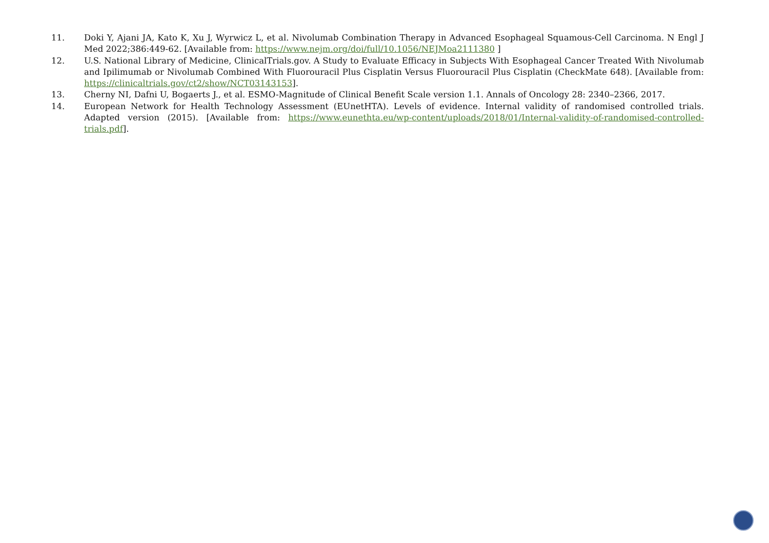11. Doki Y, Ajani JA, Kato K, Xu J, Wyrwicz L, et al. Nivolumab Combination Therapy in Advanced Esophageal Squamous-Cell Carcinoma. N Engl J Med 2022;386:449-62. [Available from: https://www.nejm.org/doi/full/10.1056/NEJMoa2111380 ]
12. U.S. National Library of Medicine, ClinicalTrials.gov. A Study to Evaluate Efficacy in Subjects With Esophageal Cancer Treated With Nivolumab and Ipilimumab or Nivolumab Combined With Fluorouracil Plus Cisplatin Versus Fluorouracil Plus Cisplatin (CheckMate 648). [Available from: https://clinicaltrials.gov/ct2/show/NCT03143153].
13. Cherny NI, Dafni U, Bogaerts J., et al. ESMO-Magnitude of Clinical Benefit Scale version 1.1. Annals of Oncology 28: 2340–2366, 2017.
14. European Network for Health Technology Assessment (EUnetHTA). Levels of evidence. Internal validity of randomised controlled trials. Adapted version (2015). [Available from: https://www.eunethta.eu/wp-content/uploads/2018/01/Internal-validity-of-randomised-controlled-trials.pdf].